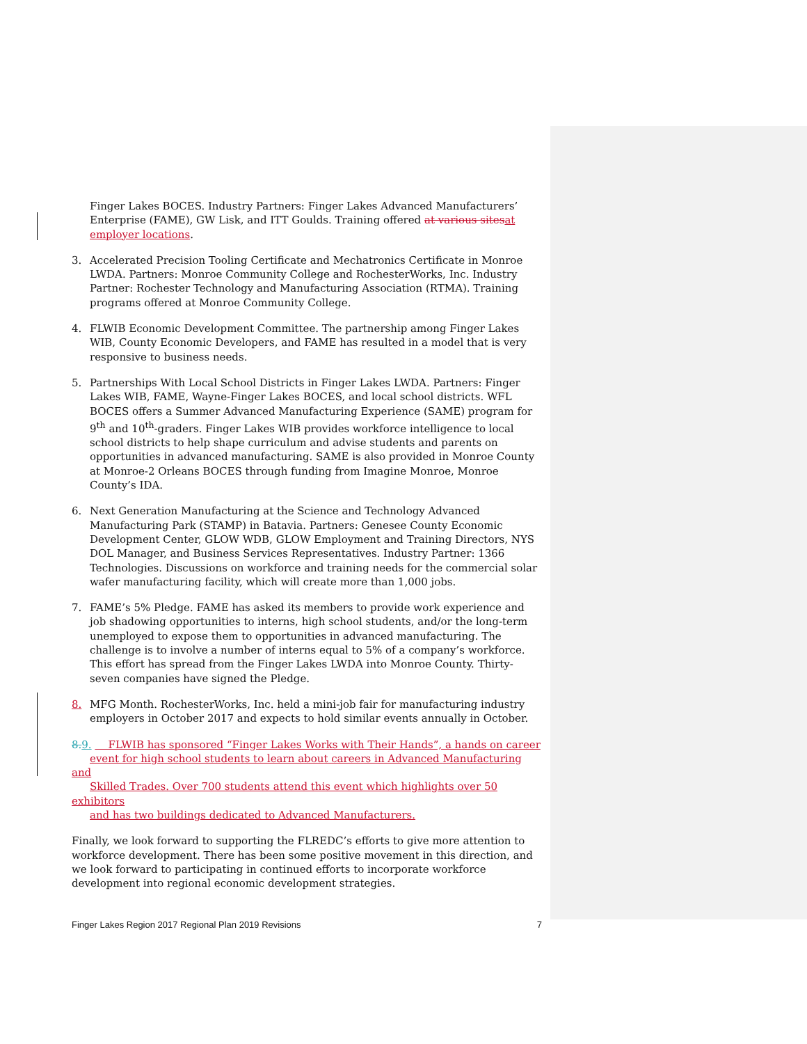Finger Lakes BOCES. Industry Partners: Finger Lakes Advanced Manufacturers’ Enterprise (FAME), GW Lisk, and ITT Goulds. Training offered at various sites at employer locations.
3. Accelerated Precision Tooling Certificate and Mechatronics Certificate in Monroe LWDA. Partners: Monroe Community College and RochesterWorks, Inc. Industry Partner: Rochester Technology and Manufacturing Association (RTMA). Training programs offered at Monroe Community College.
4. FLWIB Economic Development Committee. The partnership among Finger Lakes WIB, County Economic Developers, and FAME has resulted in a model that is very responsive to business needs.
5. Partnerships With Local School Districts in Finger Lakes LWDA. Partners: Finger Lakes WIB, FAME, Wayne-Finger Lakes BOCES, and local school districts. WFL BOCES offers a Summer Advanced Manufacturing Experience (SAME) program for 9<sup>th</sup> and 10<sup>th</sup>-graders. Finger Lakes WIB provides workforce intelligence to local school districts to help shape curriculum and advise students and parents on opportunities in advanced manufacturing. SAME is also provided in Monroe County at Monroe-2 Orleans BOCES through funding from Imagine Monroe, Monroe County’s IDA.
6. Next Generation Manufacturing at the Science and Technology Advanced Manufacturing Park (STAMP) in Batavia. Partners: Genesee County Economic Development Center, GLOW WDB, GLOW Employment and Training Directors, NYS DOL Manager, and Business Services Representatives. Industry Partner: 1366 Technologies. Discussions on workforce and training needs for the commercial solar wafer manufacturing facility, which will create more than 1,000 jobs.
7. FAME’s 5% Pledge. FAME has asked its members to provide work experience and job shadowing opportunities to interns, high school students, and/or the long-term unemployed to expose them to opportunities in advanced manufacturing. The challenge is to involve a number of interns equal to 5% of a company’s workforce. This effort has spread from the Finger Lakes LWDA into Monroe County. Thirty-seven companies have signed the Pledge.
8. MFG Month. RochesterWorks, Inc. held a mini-job fair for manufacturing industry employers in October 2017 and expects to hold similar events annually in October.
8. 9. FLWIB has sponsored “Finger Lakes Works with Their Hands”, a hands on career
event for high school students to learn about careers in Advanced Manufacturing and
Skilled Trades. Over 700 students attend this event which highlights over 50 exhibitors
and has two buildings dedicated to Advanced Manufacturers.
Finally, we look forward to supporting the FLREDC’s efforts to give more attention to workforce development. There has been some positive movement in this direction, and we look forward to participating in continued efforts to incorporate workforce development into regional economic development strategies.
Finger Lakes Region 2017 Regional Plan 2019 Revisions 7